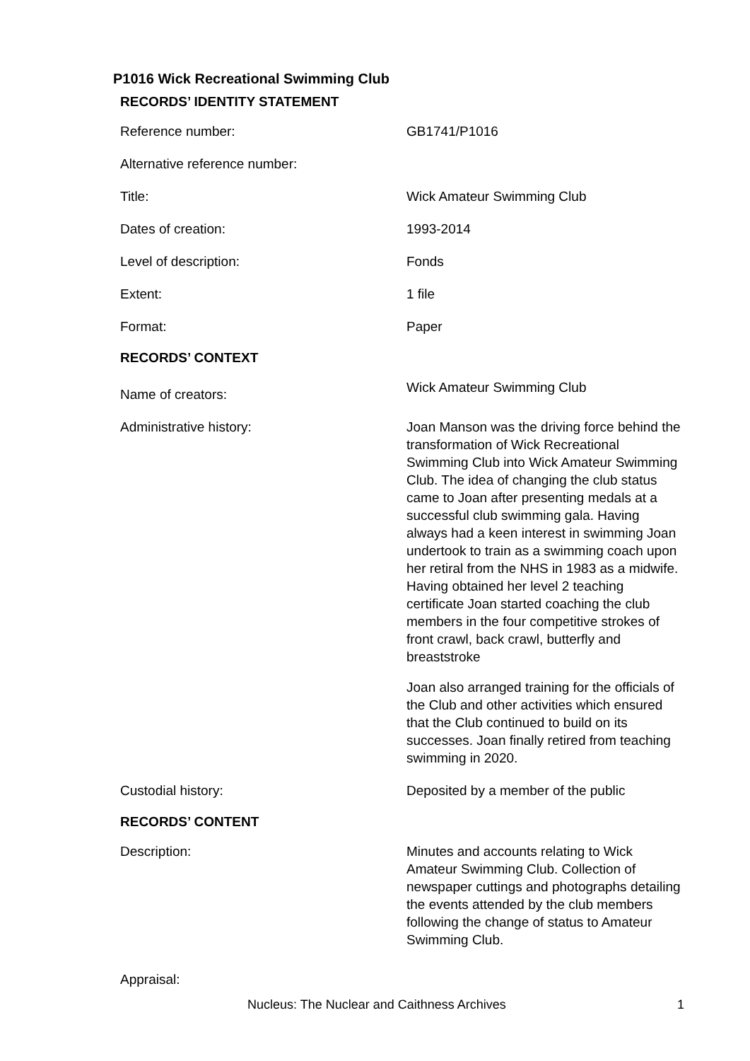P1016 Wick Recreational Swimming Club
RECORDS’ IDENTITY STATEMENT
| Reference number: | GB1741/P1016 |
| Alternative reference number: | |
| Title: | Wick Amateur Swimming Club |
| Dates of creation: | 1993-2014 |
| Level of description: | Fonds |
| Extent: | 1 file |
| Format: | Paper |
RECORDS’ CONTEXT
| Name of creators: | Wick Amateur Swimming Club |
| Administrative history: | Joan Manson was the driving force behind the transformation of Wick Recreational Swimming Club into Wick Amateur Swimming Club. The idea of changing the club status came to Joan after presenting medals at a successful club swimming gala. Having always had a keen interest in swimming Joan undertook to train as a swimming coach upon her retiral from the NHS in 1983 as a midwife. Having obtained her level 2 teaching certificate Joan started coaching the club members in the four competitive strokes of front crawl, back crawl, butterfly and breaststroke Joan also arranged training for the officials of the Club and other activities which ensured that the Club continued to build on its successes. Joan finally retired from teaching swimming in 2020. |
| Custodial history: | Deposited by a member of the public |
RECORDS’ CONTENT
| Description: | Minutes and accounts relating to Wick Amateur Swimming Club. Collection of newspaper cuttings and photographs detailing the events attended by the club members following the change of status to Amateur Swimming Club. |
| Appraisal: | |
Nucleus: The Nuclear and Caithness Archives 1